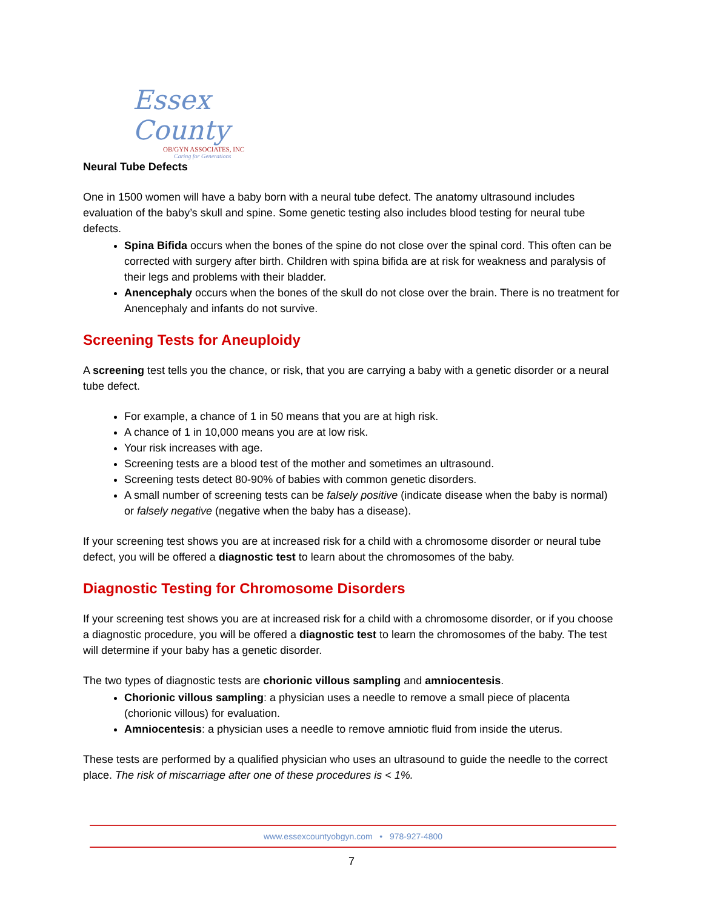Essex County
OB/GYN ASSOCIATES, INC
Caring for Generations
Neural Tube Defects
One in 1500 women will have a baby born with a neural tube defect. The anatomy ultrasound includes evaluation of the baby’s skull and spine. Some genetic testing also includes blood testing for neural tube defects.
Spina Bifida occurs when the bones of the spine do not close over the spinal cord. This often can be corrected with surgery after birth. Children with spina bifida are at risk for weakness and paralysis of their legs and problems with their bladder.
Anencephaly occurs when the bones of the skull do not close over the brain. There is no treatment for Anencephaly and infants do not survive.
Screening Tests for Aneuploidy
A screening test tells you the chance, or risk, that you are carrying a baby with a genetic disorder or a neural tube defect.
For example, a chance of 1 in 50 means that you are at high risk.
A chance of 1 in 10,000 means you are at low risk.
Your risk increases with age.
Screening tests are a blood test of the mother and sometimes an ultrasound.
Screening tests detect 80-90% of babies with common genetic disorders.
A small number of screening tests can be falsely positive (indicate disease when the baby is normal) or falsely negative (negative when the baby has a disease).
If your screening test shows you are at increased risk for a child with a chromosome disorder or neural tube defect, you will be offered a diagnostic test to learn about the chromosomes of the baby.
Diagnostic Testing for Chromosome Disorders
If your screening test shows you are at increased risk for a child with a chromosome disorder, or if you choose a diagnostic procedure, you will be offered a diagnostic test to learn the chromosomes of the baby. The test will determine if your baby has a genetic disorder.
The two types of diagnostic tests are chorionic villous sampling and amniocentesis.
Chorionic villous sampling: a physician uses a needle to remove a small piece of placenta (chorionic villous) for evaluation.
Amniocentesis: a physician uses a needle to remove amniotic fluid from inside the uterus.
These tests are performed by a qualified physician who uses an ultrasound to guide the needle to the correct place. The risk of miscarriage after one of these procedures is < 1%.
www.essexcountyobgyn.com • 978-927-4800
7